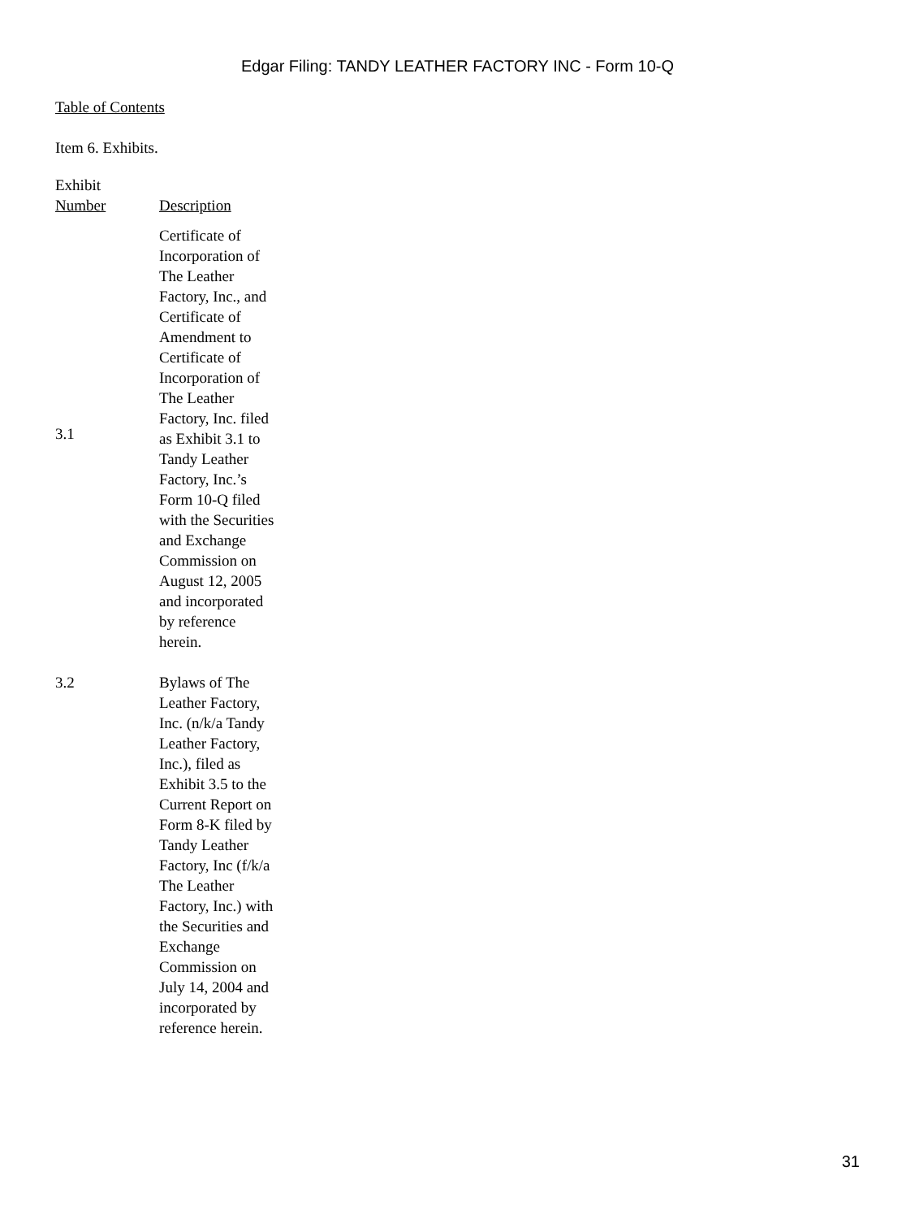Edgar Filing: TANDY LEATHER FACTORY INC - Form 10-Q
Table of Contents
Item 6. Exhibits.
| Exhibit Number | Description |
| 3.1 | Certificate of Incorporation of The Leather Factory, Inc., and Certificate of Amendment to Certificate of Incorporation of The Leather Factory, Inc. filed as Exhibit 3.1 to Tandy Leather Factory, Inc.’s Form 10-Q filed with the Securities and Exchange Commission on August 12, 2005 and incorporated by reference herein. |
| 3.2 | Bylaws of The Leather Factory, Inc. (n/k/a Tandy Leather Factory, Inc.), filed as Exhibit 3.5 to the Current Report on Form 8-K filed by Tandy Leather Factory, Inc (f/k/a The Leather Factory, Inc.) with the Securities and Exchange Commission on July 14, 2004 and incorporated by reference herein. |
31